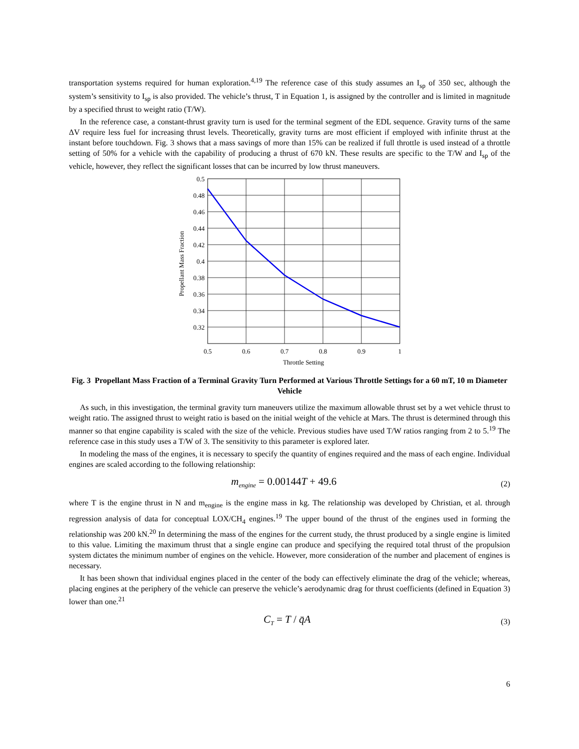transportation systems required for human exploration.<sup>4,19</sup> The reference case of this study assumes an I<sub>sp</sub> of 350 sec, although the system’s sensitivity to I<sub>sp</sub> is also provided. The vehicle’s thrust, T in Equation 1, is assigned by the controller and is limited in magnitude by a specified thrust to weight ratio (T/W).
In the reference case, a constant-thrust gravity turn is used for the terminal segment of the EDL sequence. Gravity turns of the same ΔV require less fuel for increasing thrust levels. Theoretically, gravity turns are most efficient if employed with infinite thrust at the instant before touchdown. Fig. 3 shows that a mass savings of more than 15% can be realized if full throttle is used instead of a throttle setting of 50% for a vehicle with the capability of producing a thrust of 670 kN. These results are specific to the T/W and I<sub>sp</sub> of the vehicle, however, they reflect the significant losses that can be incurred by low thrust maneuvers.
0.5
0.48
0.46
0.44
0.42
0.4
0.38
0.36
0.34
0.32
0.5
0.6
0.7
0.8
0.9
1
Throttle Setting
Propellant Mass Fraction
Fig. 3 Propellant Mass Fraction of a Terminal Gravity Turn Performed at Various Throttle Settings for a 60 mT, 10 m Diameter Vehicle
As such, in this investigation, the terminal gravity turn maneuvers utilize the maximum allowable thrust set by a wet vehicle thrust to weight ratio. The assigned thrust to weight ratio is based on the initial weight of the vehicle at Mars. The thrust is determined through this manner so that engine capability is scaled with the size of the vehicle. Previous studies have used T/W ratios ranging from 2 to 5.<sup>19</sup> The reference case in this study uses a T/W of 3. The sensitivity to this parameter is explored later.
In modeling the mass of the engines, it is necessary to specify the quantity of engines required and the mass of each engine. Individual engines are scaled according to the following relationship:
m<sub>engine</sub> = 0.00144T + 49.6 (2)
where T is the engine thrust in N and m<sub>engine</sub> is the engine mass in kg. The relationship was developed by Christian, et al. through regression analysis of data for conceptual LOX/CH<sub>4</sub> engines.<sup>19</sup> The upper bound of the thrust of the engines used in forming the relationship was 200 kN.<sup>20</sup> In determining the mass of the engines for the current study, the thrust produced by a single engine is limited to this value. Limiting the maximum thrust that a single engine can produce and specifying the required total thrust of the propulsion system dictates the minimum number of engines on the vehicle. However, more consideration of the number and placement of engines is necessary.
It has been shown that individual engines placed in the center of the body can effectively eliminate the drag of the vehicle; whereas, placing engines at the periphery of the vehicle can preserve the vehicle’s aerodynamic drag for thrust coefficients (defined in Equation 3) lower than one.<sup>21</sup>
C<sub>T</sub> = T / q̄A (3)
6